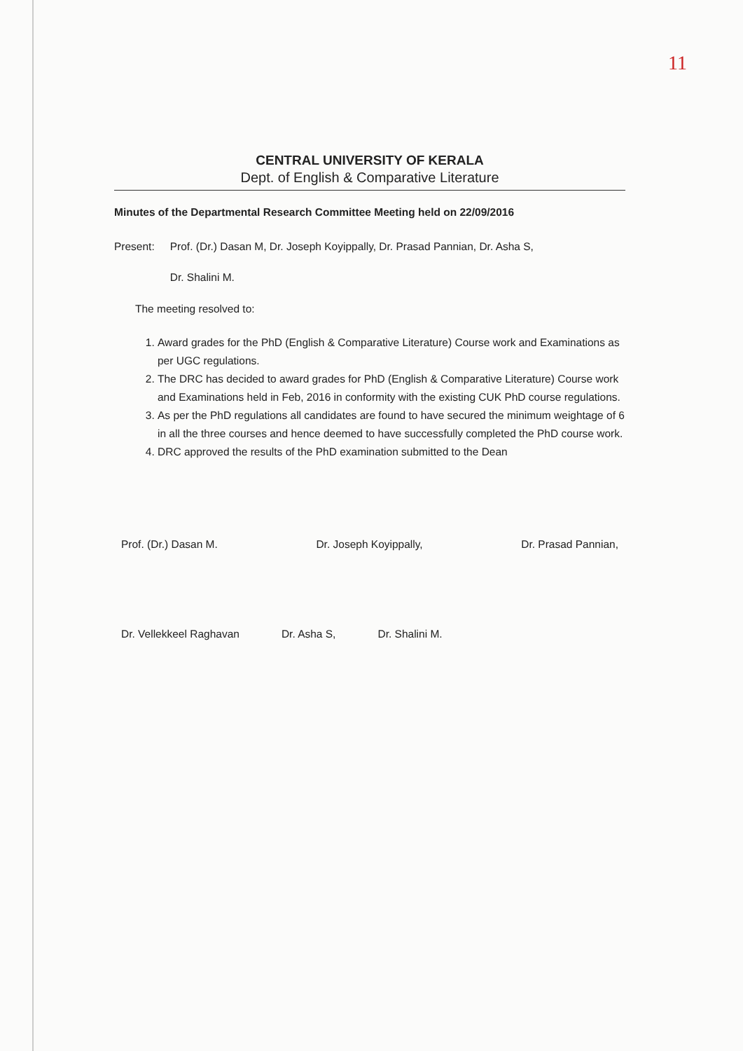11
CENTRAL UNIVERSITY OF KERALA
Dept. of English & Comparative Literature
Minutes of the Departmental Research Committee Meeting held on 22/09/2016
Present: Prof. (Dr.) Dasan M, Dr. Joseph Koyippally, Dr. Prasad Pannian, Dr. Asha S,
Dr. Shalini M.
The meeting resolved to:
1. Award grades for the PhD (English & Comparative Literature) Course work and Examinations as per UGC regulations.
2. The DRC has decided to award grades for PhD (English & Comparative Literature) Course work and Examinations held in Feb, 2016 in conformity with the existing CUK PhD course regulations.
3. As per the PhD regulations all candidates are found to have secured the minimum weightage of 6 in all the three courses and hence deemed to have successfully completed the PhD course work.
4. DRC approved the results of the PhD examination submitted to the Dean
Prof. (Dr.) Dasan M. Dr. Joseph Koyippally, Dr. Prasad Pannian,
Dr. Vellekkeel Raghavan Dr. Asha S, Dr. Shalini M.